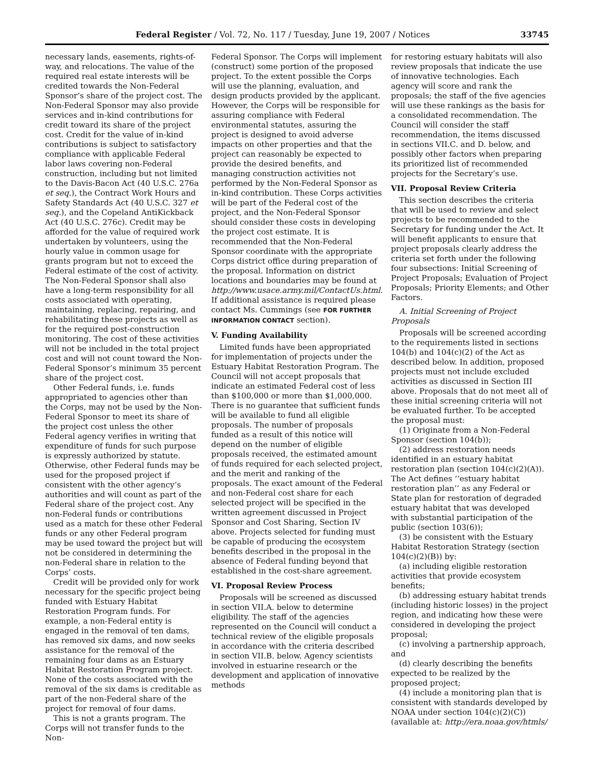Federal Register / Vol. 72, No. 117 / Tuesday, June 19, 2007 / Notices 33745
necessary lands, easements, rights-of-way, and relocations. The value of the required real estate interests will be credited towards the Non-Federal Sponsor’s share of the project cost. The Non-Federal Sponsor may also provide services and in-kind contributions for credit toward its share of the project cost. Credit for the value of in-kind contributions is subject to satisfactory compliance with applicable Federal labor laws covering non-Federal construction, including but not limited to the Davis-Bacon Act (40 U.S.C. 276a et seq.), the Contract Work Hours and Safety Standards Act (40 U.S.C. 327 et seq.), and the Copeland AntiKickback Act (40 U.S.C. 276c). Credit may be afforded for the value of required work undertaken by volunteers, using the hourly value in common usage for grants program but not to exceed the Federal estimate of the cost of activity. The Non-Federal Sponsor shall also have a long-term responsibility for all costs associated with operating, maintaining, replacing, repairing, and rehabilitating these projects as well as for the required post-construction monitoring. The cost of these activities will not be included in the total project cost and will not count toward the Non-Federal Sponsor’s minimum 35 percent share of the project cost.
Other Federal funds, i.e. funds appropriated to agencies other than the Corps, may not be used by the Non-Federal Sponsor to meet its share of the project cost unless the other Federal agency verifies in writing that expenditure of funds for such purpose is expressly authorized by statute. Otherwise, other Federal funds may be used for the proposed project if consistent with the other agency’s authorities and will count as part of the Federal share of the project cost. Any non-Federal funds or contributions used as a match for these other Federal funds or any other Federal program may be used toward the project but will not be considered in determining the non-Federal share in relation to the Corps’ costs.
Credit will be provided only for work necessary for the specific project being funded with Estuary Habitat Restoration Program funds. For example, a non-Federal entity is engaged in the removal of ten dams, has removed six dams, and now seeks assistance for the removal of the remaining four dams as an Estuary Habitat Restoration Program project. None of the costs associated with the removal of the six dams is creditable as part of the non-Federal share of the project for removal of four dams.
This is not a grants program. The Corps will not transfer funds to the Non-
Federal Sponsor. The Corps will implement (construct) some portion of the proposed project. To the extent possible the Corps will use the planning, evaluation, and design products provided by the applicant. However, the Corps will be responsible for assuring compliance with Federal environmental statutes, assuring the project is designed to avoid adverse impacts on other properties and that the project can reasonably be expected to provide the desired benefits, and managing construction activities not performed by the Non-Federal Sponsor as in-kind contribution. These Corps activities will be part of the Federal cost of the project, and the Non-Federal Sponsor should consider these costs in developing the project cost estimate. It is recommended that the Non-Federal Sponsor coordinate with the appropriate Corps district office during preparation of the proposal. Information on district locations and boundaries may be found at http://www.usace.army.mil/ContactUs.html. If additional assistance is required please contact Ms. Cummings (see FOR FURTHER INFORMATION CONTACT section).
V. Funding Availability
Limited funds have been appropriated for implementation of projects under the Estuary Habitat Restoration Program. The Council will not accept proposals that indicate an estimated Federal cost of less than $100,000 or more than $1,000,000. There is no guarantee that sufficient funds will be available to fund all eligible proposals. The number of proposals funded as a result of this notice will depend on the number of eligible proposals received, the estimated amount of funds required for each selected project, and the merit and ranking of the proposals. The exact amount of the Federal and non-Federal cost share for each selected project will be specified in the written agreement discussed in Project Sponsor and Cost Sharing, Section IV above. Projects selected for funding must be capable of producing the ecosystem benefits described in the proposal in the absence of Federal funding beyond that established in the cost-share agreement.
VI. Proposal Review Process
Proposals will be screened as discussed in section VII.A. below to determine eligibility. The staff of the agencies represented on the Council will conduct a technical review of the eligible proposals in accordance with the criteria described in section VII.B. below. Agency scientists involved in estuarine research or the development and application of innovative methods
for restoring estuary habitats will also review proposals that indicate the use of innovative technologies. Each agency will score and rank the proposals; the staff of the five agencies will use these rankings as the basis for a consolidated recommendation. The Council will consider the staff recommendation, the items discussed in sections VII.C. and D. below, and possibly other factors when preparing its prioritized list of recommended projects for the Secretary’s use.
VII. Proposal Review Criteria
This section describes the criteria that will be used to review and select projects to be recommended to the Secretary for funding under the Act. It will benefit applicants to ensure that project proposals clearly address the criteria set forth under the following four subsections: Initial Screening of Project Proposals; Evaluation of Project Proposals; Priority Elements; and Other Factors.
A. Initial Screening of Project Proposals
Proposals will be screened according to the requirements listed in sections 104(b) and 104(c)(2) of the Act as described below. In addition, proposed projects must not include excluded activities as discussed in Section III above. Proposals that do not meet all of these initial screening criteria will not be evaluated further. To be accepted the proposal must:
(1) Originate from a Non-Federal Sponsor (section 104(b));
(2) address restoration needs identified in an estuary habitat restoration plan (section 104(c)(2)(A)). The Act defines ‘‘estuary habitat restoration plan’’ as any Federal or State plan for restoration of degraded estuary habitat that was developed with substantial participation of the public (section 103(6));
(3) be consistent with the Estuary Habitat Restoration Strategy (section 104(c)(2)(B)) by:
(a) including eligible restoration activities that provide ecosystem benefits;
(b) addressing estuary habitat trends (including historic losses) in the project region, and indicating how these were considered in developing the project proposal;
(c) involving a partnership approach, and
(d) clearly describing the benefits expected to be realized by the proposed project;
(4) include a monitoring plan that is consistent with standards developed by NOAA under section 104(c)(2)(C)) (available at: http://era.noaa.gov/htmls/